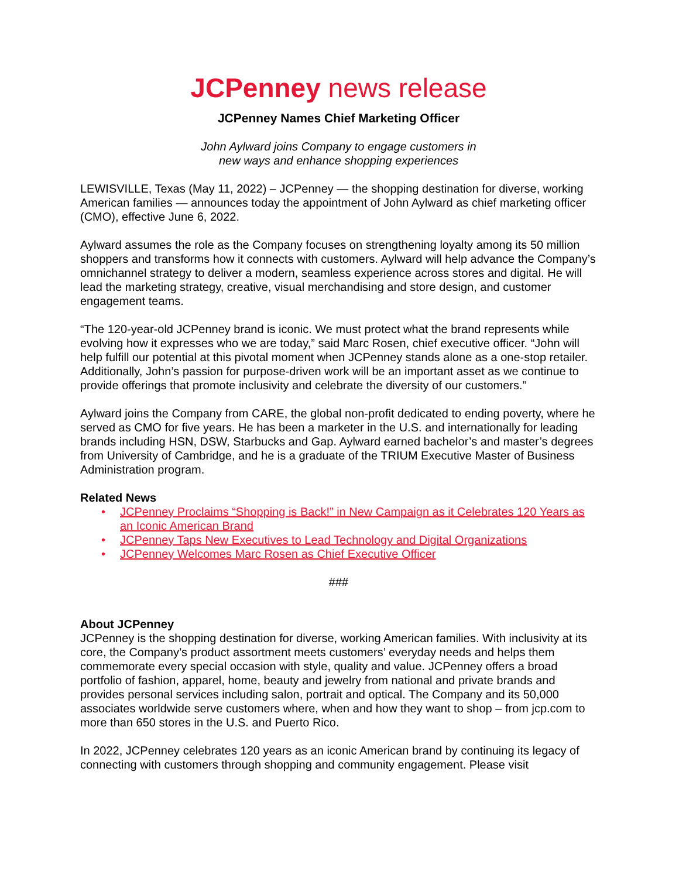JCPenney news release
JCPenney Names Chief Marketing Officer
John Aylward joins Company to engage customers in
new ways and enhance shopping experiences
LEWISVILLE, Texas (May 11, 2022) – JCPenney — the shopping destination for diverse, working American families — announces today the appointment of John Aylward as chief marketing officer (CMO), effective June 6, 2022.
Aylward assumes the role as the Company focuses on strengthening loyalty among its 50 million shoppers and transforms how it connects with customers. Aylward will help advance the Company’s omnichannel strategy to deliver a modern, seamless experience across stores and digital. He will lead the marketing strategy, creative, visual merchandising and store design, and customer engagement teams.
“The 120-year-old JCPenney brand is iconic. We must protect what the brand represents while evolving how it expresses who we are today,” said Marc Rosen, chief executive officer. “John will help fulfill our potential at this pivotal moment when JCPenney stands alone as a one-stop retailer. Additionally, John’s passion for purpose-driven work will be an important asset as we continue to provide offerings that promote inclusivity and celebrate the diversity of our customers.”
Aylward joins the Company from CARE, the global non-profit dedicated to ending poverty, where he served as CMO for five years. He has been a marketer in the U.S. and internationally for leading brands including HSN, DSW, Starbucks and Gap. Aylward earned bachelor’s and master’s degrees from University of Cambridge, and he is a graduate of the TRIUM Executive Master of Business Administration program.
Related News
• JCPenney Proclaims “Shopping is Back!” in New Campaign as it Celebrates 120 Years as an Iconic American Brand
• JCPenney Taps New Executives to Lead Technology and Digital Organizations
• JCPenney Welcomes Marc Rosen as Chief Executive Officer
###
About JCPenney
JCPenney is the shopping destination for diverse, working American families. With inclusivity at its core, the Company’s product assortment meets customers’ everyday needs and helps them commemorate every special occasion with style, quality and value. JCPenney offers a broad portfolio of fashion, apparel, home, beauty and jewelry from national and private brands and provides personal services including salon, portrait and optical. The Company and its 50,000 associates worldwide serve customers where, when and how they want to shop – from jcp.com to more than 650 stores in the U.S. and Puerto Rico.
In 2022, JCPenney celebrates 120 years as an iconic American brand by continuing its legacy of connecting with customers through shopping and community engagement. Please visit